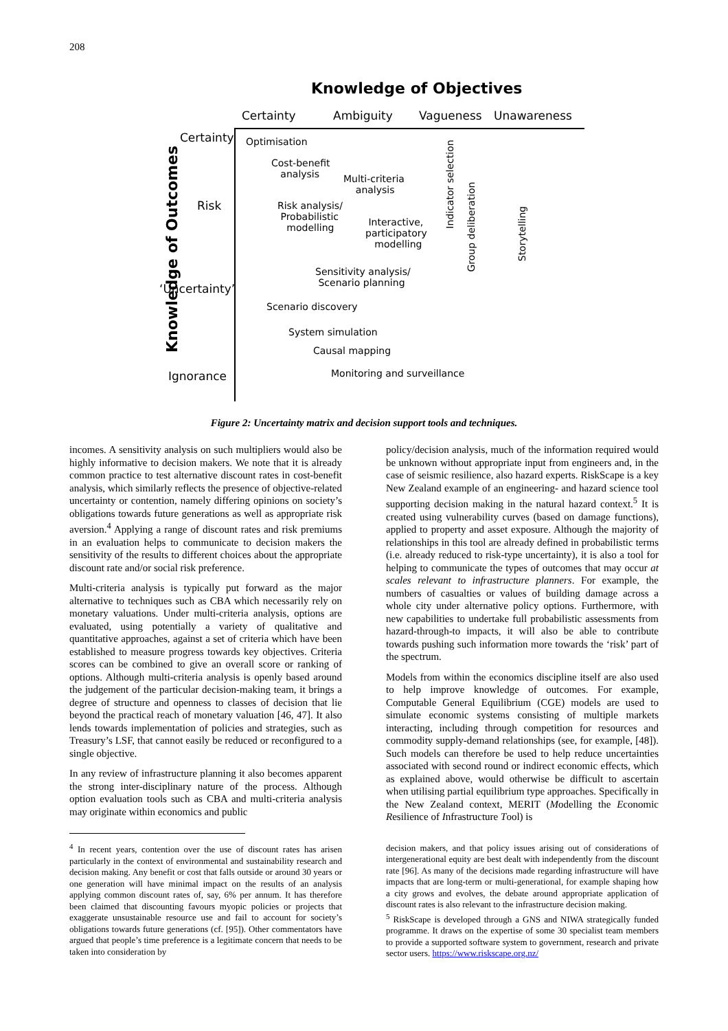208
Knowledge of Objectives
Certainty Ambiguity Vagueness Unawareness
Certainty
Risk
‘Uncertainty’
Ignorance
Knowledge of Outcomes
Optimisation
Cost-benefit
analysis
Multi-criteria
analysis
Risk analysis/
Probabilistic
modelling
Interactive,
participatory
modelling
Indicator selection
Group deliberation
Storytelling
Sensitivity analysis/
Scenario planning
Scenario discovery
System simulation
Causal mapping
Monitoring and surveillance
Figure 2: Uncertainty matrix and decision support tools and techniques.
incomes. A sensitivity analysis on such multipliers would also be highly informative to decision makers. We note that it is already common practice to test alternative discount rates in cost-benefit analysis, which similarly reflects the presence of objective-related uncertainty or contention, namely differing opinions on society’s obligations towards future generations as well as appropriate risk aversion.<sup>4</sup> Applying a range of discount rates and risk premiums in an evaluation helps to communicate to decision makers the sensitivity of the results to different choices about the appropriate discount rate and/or social risk preference.
Multi-criteria analysis is typically put forward as the major alternative to techniques such as CBA which necessarily rely on monetary valuations. Under multi-criteria analysis, options are evaluated, using potentially a variety of qualitative and quantitative approaches, against a set of criteria which have been established to measure progress towards key objectives. Criteria scores can be combined to give an overall score or ranking of options. Although multi-criteria analysis is openly based around the judgement of the particular decision-making team, it brings a degree of structure and openness to classes of decision that lie beyond the practical reach of monetary valuation [46, 47]. It also lends towards implementation of policies and strategies, such as Treasury’s LSF, that cannot easily be reduced or reconfigured to a single objective.
In any review of infrastructure planning it also becomes apparent the strong inter-disciplinary nature of the process. Although option evaluation tools such as CBA and multi-criteria analysis may originate within economics and public
<sup>4</sup> In recent years, contention over the use of discount rates has arisen particularly in the context of environmental and sustainability research and decision making. Any benefit or cost that falls outside or around 30 years or one generation will have minimal impact on the results of an analysis applying common discount rates of, say, 6% per annum. It has therefore been claimed that discounting favours myopic policies or projects that exaggerate unsustainable resource use and fail to account for society’s obligations towards future generations (cf. [95]). Other commentators have argued that people’s time preference is a legitimate concern that needs to be taken into consideration by
policy/decision analysis, much of the information required would be unknown without appropriate input from engineers and, in the case of seismic resilience, also hazard experts. RiskScape is a key New Zealand example of an engineering- and hazard science tool supporting decision making in the natural hazard context.<sup>5</sup> It is created using vulnerability curves (based on damage functions), applied to property and asset exposure. Although the majority of relationships in this tool are already defined in probabilistic terms (i.e. already reduced to risk-type uncertainty), it is also a tool for helping to communicate the types of outcomes that may occur at scales relevant to infrastructure planners. For example, the numbers of casualties or values of building damage across a whole city under alternative policy options. Furthermore, with new capabilities to undertake full probabilistic assessments from hazard-through-to impacts, it will also be able to contribute towards pushing such information more towards the ‘risk’ part of the spectrum.
Models from within the economics discipline itself are also used to help improve knowledge of outcomes. For example, Computable General Equilibrium (CGE) models are used to simulate economic systems consisting of multiple markets interacting, including through competition for resources and commodity supply-demand relationships (see, for example, [48]). Such models can therefore be used to help reduce uncertainties associated with second round or indirect economic effects, which as explained above, would otherwise be difficult to ascertain when utilising partial equilibrium type approaches. Specifically in the New Zealand context, MERIT (Modelling the Economic Resilience of Infrastructure Tool) is
decision makers, and that policy issues arising out of considerations of intergenerational equity are best dealt with independently from the discount rate [96]. As many of the decisions made regarding infrastructure will have impacts that are long-term or multi-generational, for example shaping how a city grows and evolves, the debate around appropriate application of discount rates is also relevant to the infrastructure decision making.
<sup>5</sup> RiskScape is developed through a GNS and NIWA strategically funded programme. It draws on the expertise of some 30 specialist team members to provide a supported software system to government, research and private sector users. https://www.riskscape.org.nz/